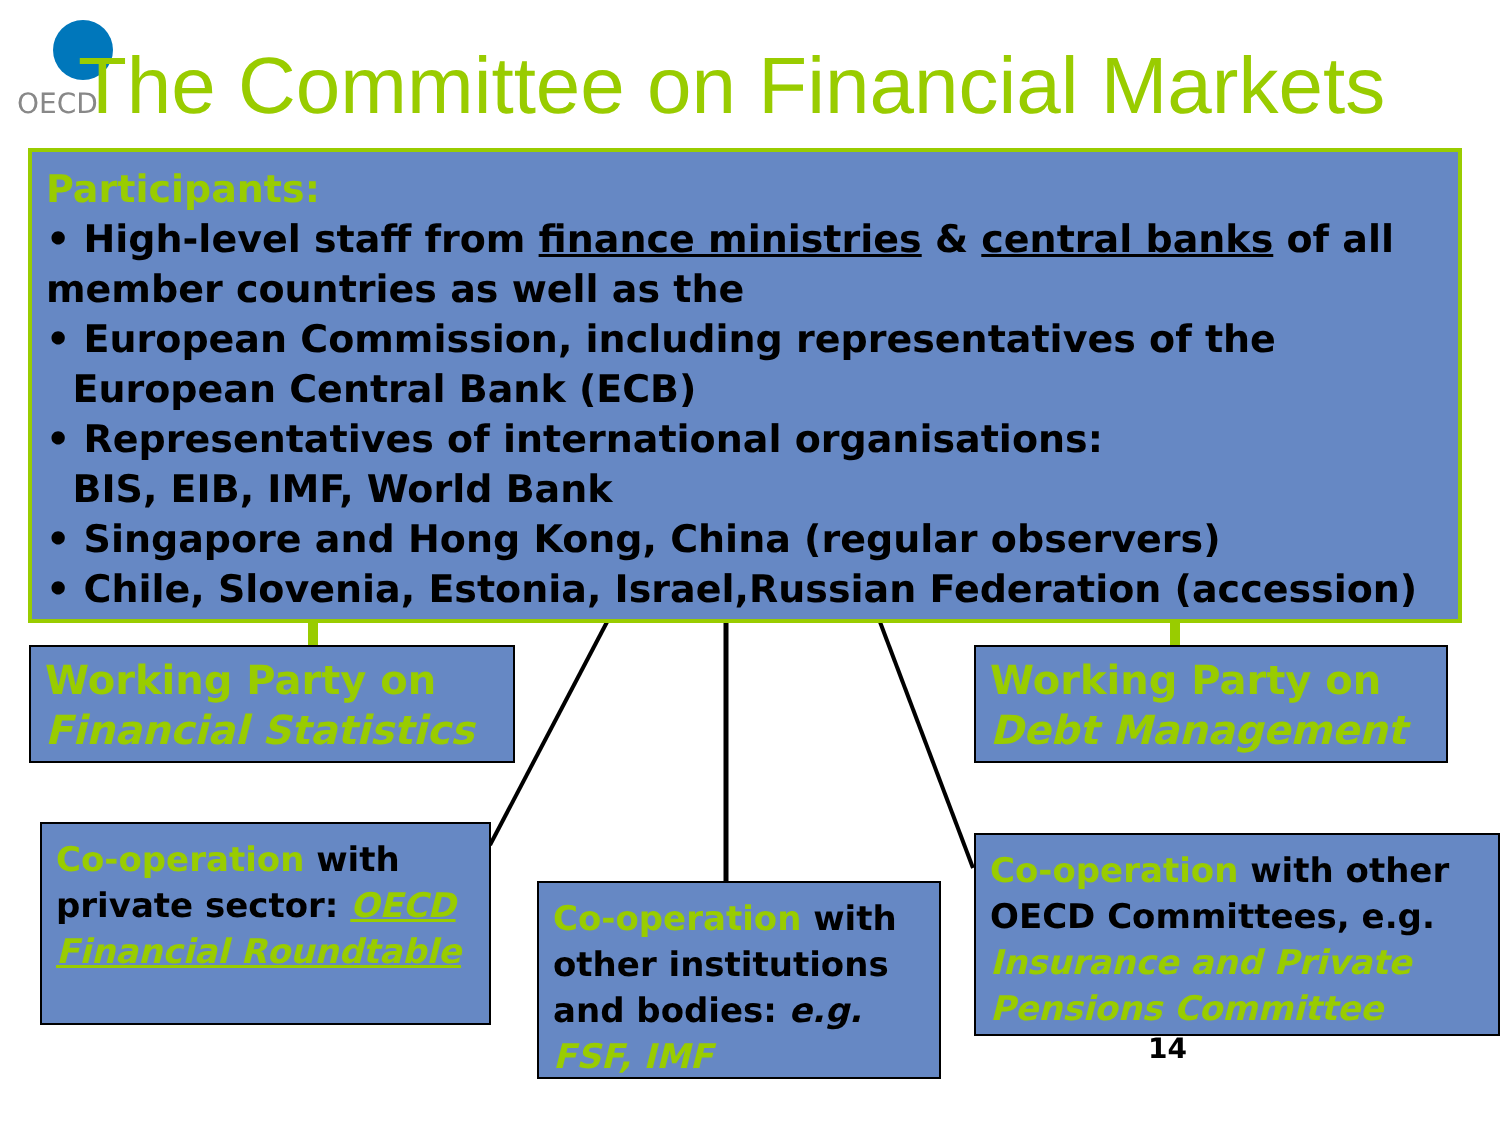OECD
The Committee on Financial Markets
Participants:
• High-level staff from finance ministries & central banks of all member countries as well as the
• European Commission, including representatives of the
European Central Bank (ECB)
• Representatives of international organisations:
BIS, EIB, IMF, World Bank
• Singapore and Hong Kong, China (regular observers)
• Chile, Slovenia, Estonia, Israel,Russian Federation (accession)
Working Party on
Financial Statistics
Working Party on
Debt Management
Co-operation with private sector: OECD Financial Roundtable
Co-operation with other institutions and bodies: e.g. FSF, IMF
Co-operation with other OECD Committees, e.g. Insurance and Private Pensions Committee
14